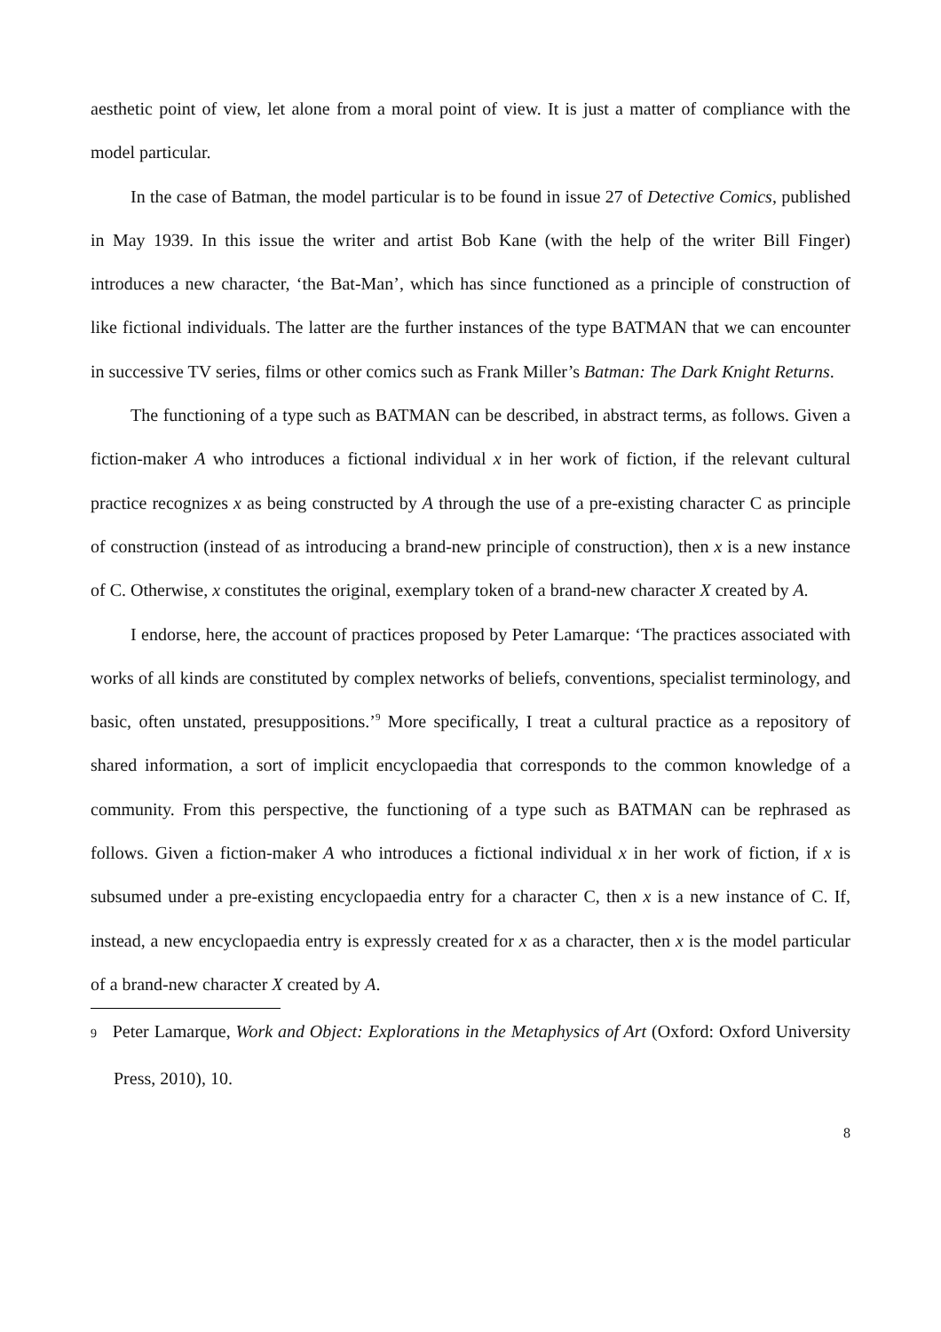aesthetic point of view, let alone from a moral point of view. It is just a matter of compliance with the model particular.
In the case of Batman, the model particular is to be found in issue 27 of Detective Comics, published in May 1939. In this issue the writer and artist Bob Kane (with the help of the writer Bill Finger) introduces a new character, ‘the Bat-Man’, which has since functioned as a principle of construction of like fictional individuals. The latter are the further instances of the type BATMAN that we can encounter in successive TV series, films or other comics such as Frank Miller’s Batman: The Dark Knight Returns.
The functioning of a type such as BATMAN can be described, in abstract terms, as follows. Given a fiction-maker A who introduces a fictional individual x in her work of fiction, if the relevant cultural practice recognizes x as being constructed by A through the use of a pre-existing character C as principle of construction (instead of as introducing a brand-new principle of construction), then x is a new instance of C. Otherwise, x constitutes the original, exemplary token of a brand-new character X created by A.
I endorse, here, the account of practices proposed by Peter Lamarque: ‘The practices associated with works of all kinds are constituted by complex networks of beliefs, conventions, specialist terminology, and basic, often unstated, presuppositions.’<sup>9</sup> More specifically, I treat a cultural practice as a repository of shared information, a sort of implicit encyclopaedia that corresponds to the common knowledge of a community. From this perspective, the functioning of a type such as BATMAN can be rephrased as follows. Given a fiction-maker A who introduces a fictional individual x in her work of fiction, if x is subsumed under a pre-existing encyclopaedia entry for a character C, then x is a new instance of C. If, instead, a new encyclopaedia entry is expressly created for x as a character, then x is the model particular of a brand-new character X created by A.
9 Peter Lamarque, Work and Object: Explorations in the Metaphysics of Art (Oxford: Oxford University Press, 2010), 10.
8